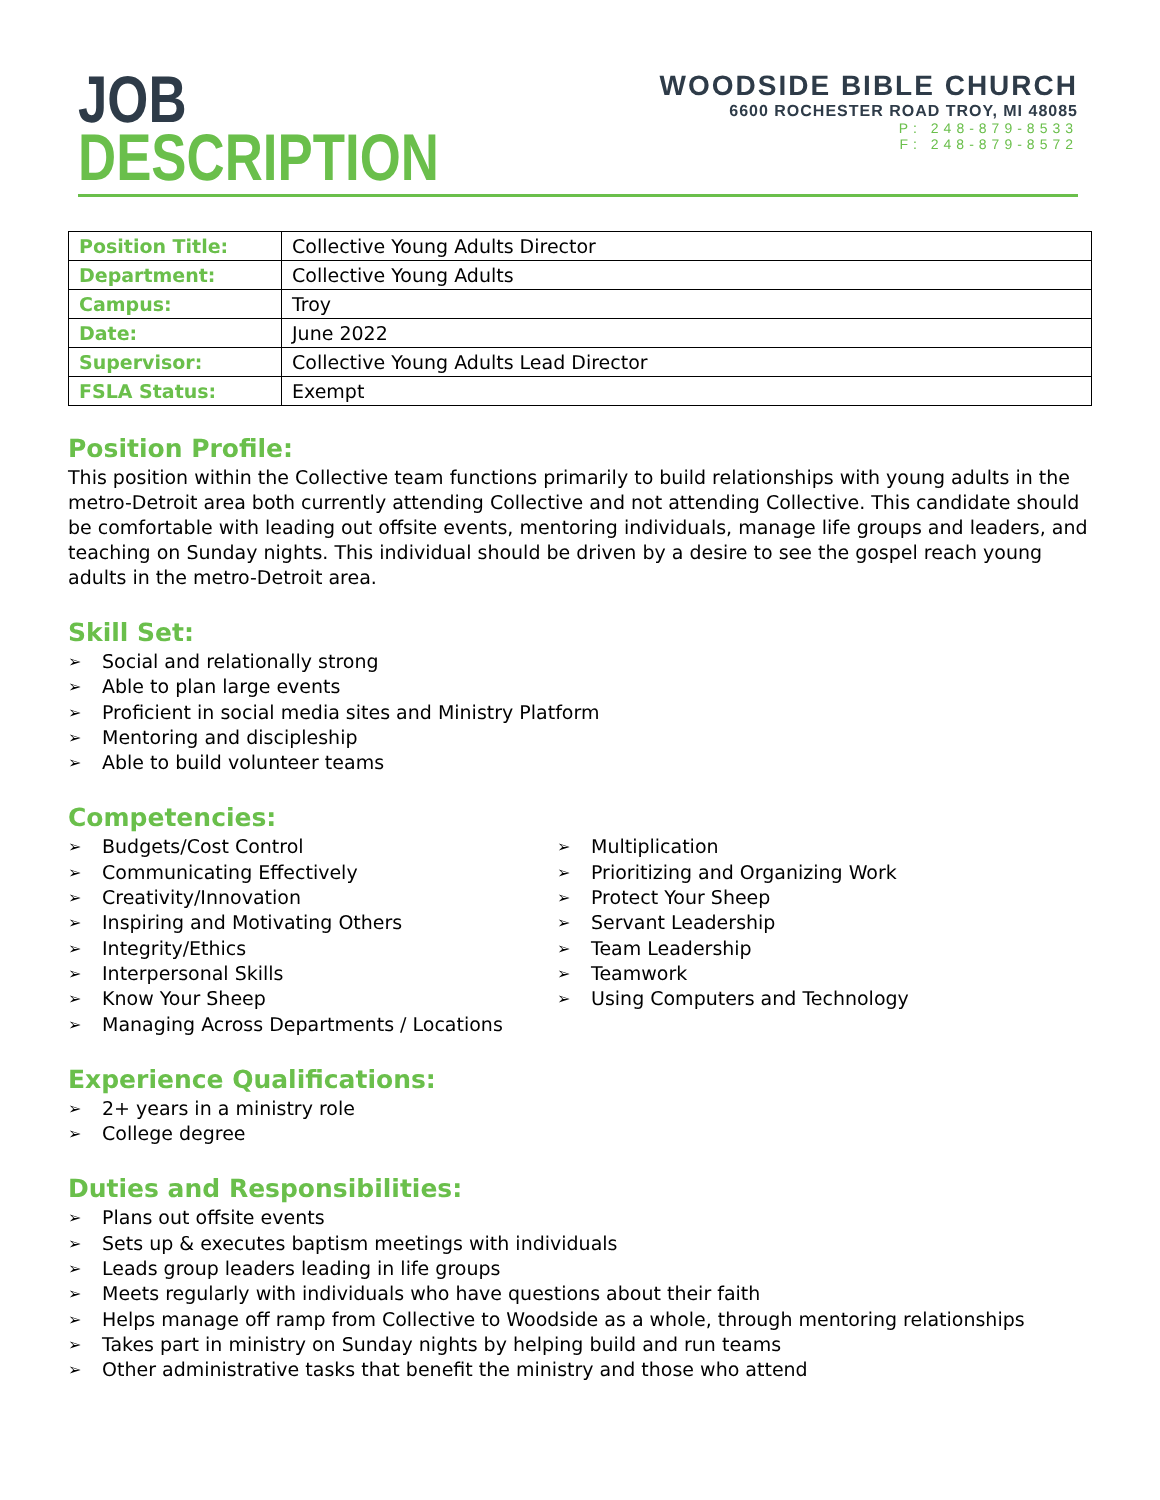JOB
DESCRIPTION
WOODSIDE BIBLE CHURCH
6600 ROCHESTER ROAD TROY, MI 48085
P: 248-879-8533
F: 248-879-8572
| Position Title: | Collective Young Adults Director |
| Department: | Collective Young Adults |
| Campus: | Troy |
| Date: | June 2022 |
| Supervisor: | Collective Young Adults Lead Director |
| FSLA Status: | Exempt |
Position Profile:
This position within the Collective team functions primarily to build relationships with young adults in the metro-Detroit area both currently attending Collective and not attending Collective. This candidate should be comfortable with leading out offsite events, mentoring individuals, manage life groups and leaders, and teaching on Sunday nights. This individual should be driven by a desire to see the gospel reach young adults in the metro-Detroit area.
Skill Set:
➢ Social and relationally strong
➢ Able to plan large events
➢ Proficient in social media sites and Ministry Platform
➢ Mentoring and discipleship
➢ Able to build volunteer teams
Competencies:
➢ Budgets/Cost Control
➢ Communicating Effectively
➢ Creativity/Innovation
➢ Inspiring and Motivating Others
➢ Integrity/Ethics
➢ Interpersonal Skills
➢ Know Your Sheep
➢ Managing Across Departments / Locations
➢ Multiplication
➢ Prioritizing and Organizing Work
➢ Protect Your Sheep
➢ Servant Leadership
➢ Team Leadership
➢ Teamwork
➢ Using Computers and Technology
Experience Qualifications:
➢ 2+ years in a ministry role
➢ College degree
Duties and Responsibilities:
➢ Plans out offsite events
➢ Sets up & executes baptism meetings with individuals
➢ Leads group leaders leading in life groups
➢ Meets regularly with individuals who have questions about their faith
➢ Helps manage off ramp from Collective to Woodside as a whole, through mentoring relationships
➢ Takes part in ministry on Sunday nights by helping build and run teams
➢ Other administrative tasks that benefit the ministry and those who attend